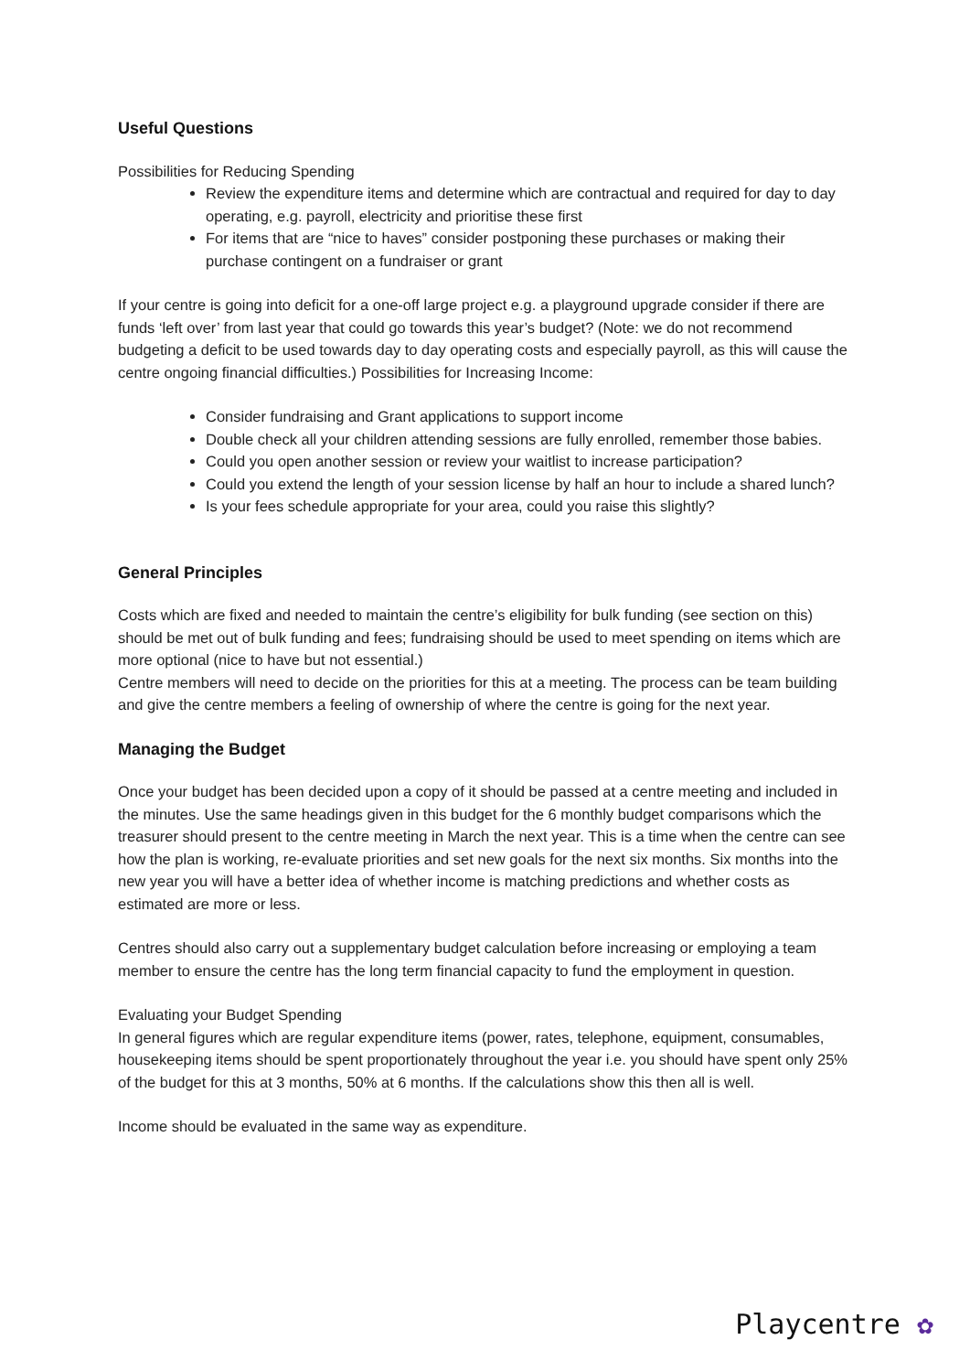Useful Questions
Possibilities for Reducing Spending
Review the expenditure items and determine which are contractual and required for day to day operating, e.g. payroll, electricity and prioritise these first
For items that are “nice to haves” consider postponing these purchases or making their purchase contingent on a fundraiser or grant
If your centre is going into deficit for a one-off large project e.g. a playground upgrade consider if there are funds ‘left over’ from last year that could go towards this year’s budget? (Note: we do not recommend budgeting a deficit to be used towards day to day operating costs and especially payroll, as this will cause the centre ongoing financial difficulties.) Possibilities for Increasing Income:
Consider fundraising and Grant applications to support income
Double check all your children attending sessions are fully enrolled, remember those babies.
Could you open another session or review your waitlist to increase participation?
Could you extend the length of your session license by half an hour to include a shared lunch?
Is your fees schedule appropriate for your area, could you raise this slightly?
General Principles
Costs which are fixed and needed to maintain the centre’s eligibility for bulk funding (see section on this) should be met out of bulk funding and fees; fundraising should be used to meet spending on items which are more optional (nice to have but not essential.)
Centre members will need to decide on the priorities for this at a meeting. The process can be team building and give the centre members a feeling of ownership of where the centre is going for the next year.
Managing the Budget
Once your budget has been decided upon a copy of it should be passed at a centre meeting and included in the minutes. Use the same headings given in this budget for the 6 monthly budget comparisons which the treasurer should present to the centre meeting in March the next year. This is a time when the centre can see how the plan is working, re-evaluate priorities and set new goals for the next six months. Six months into the new year you will have a better idea of whether income is matching predictions and whether costs as estimated are more or less.
Centres should also carry out a supplementary budget calculation before increasing or employing a team member to ensure the centre has the long term financial capacity to fund the employment in question.
Evaluating your Budget Spending
In general figures which are regular expenditure items (power, rates, telephone, equipment, consumables, housekeeping items should be spent proportionately throughout the year i.e. you should have spent only 25% of the budget for this at 3 months, 50% at 6 months. If the calculations show this then all is well.
Income should be evaluated in the same way as expenditure.
Playcentre ✿